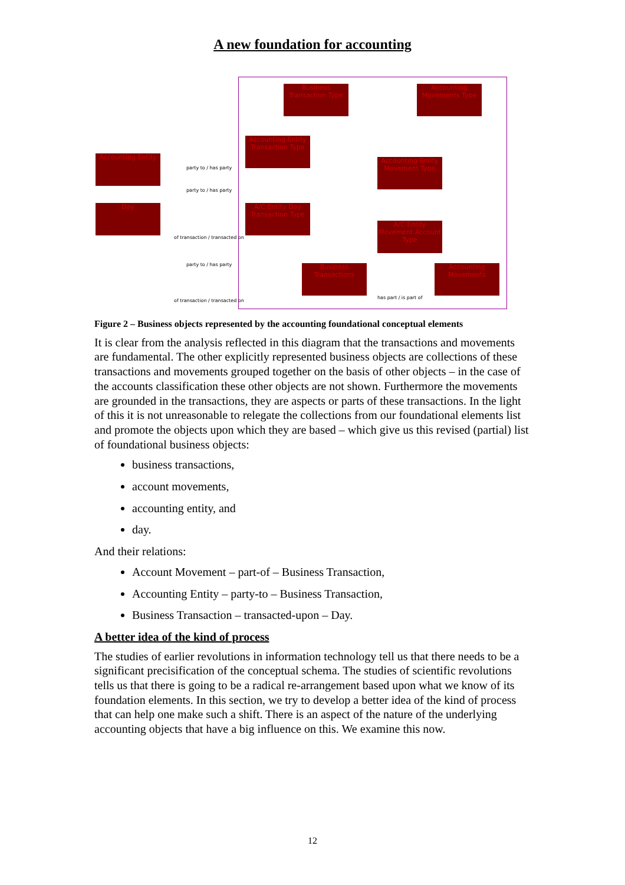A new foundation for accounting
Business Transaction Type
Accounting Movements Type
Accounting Entity Transaction Type
Accounting Entity
Accounting Entity Movement Type
Day
A/C Entity Day Transaction Type
A/C Entity Movement Account Type
Business Transactions
Accounting Movements
party to / has party
party to / has party
of transaction / transacted on
party to / has party
of transaction / transacted on
has part / is part of
Figure 2 – Business objects represented by the accounting foundational conceptual elements
It is clear from the analysis reflected in this diagram that the transactions and movements are fundamental. The other explicitly represented business objects are collections of these transactions and movements grouped together on the basis of other objects – in the case of the accounts classification these other objects are not shown. Furthermore the movements are grounded in the transactions, they are aspects or parts of these transactions. In the light of this it is not unreasonable to relegate the collections from our foundational elements list and promote the objects upon which they are based – which give us this revised (partial) list of foundational business objects:
business transactions,
account movements,
accounting entity, and
day.
And their relations:
Account Movement – part-of – Business Transaction,
Accounting Entity – party-to – Business Transaction,
Business Transaction – transacted-upon – Day.
A better idea of the kind of process
The studies of earlier revolutions in information technology tell us that there needs to be a significant precisification of the conceptual schema. The studies of scientific revolutions tells us that there is going to be a radical re-arrangement based upon what we know of its foundation elements. In this section, we try to develop a better idea of the kind of process that can help one make such a shift. There is an aspect of the nature of the underlying accounting objects that have a big influence on this. We examine this now.
12